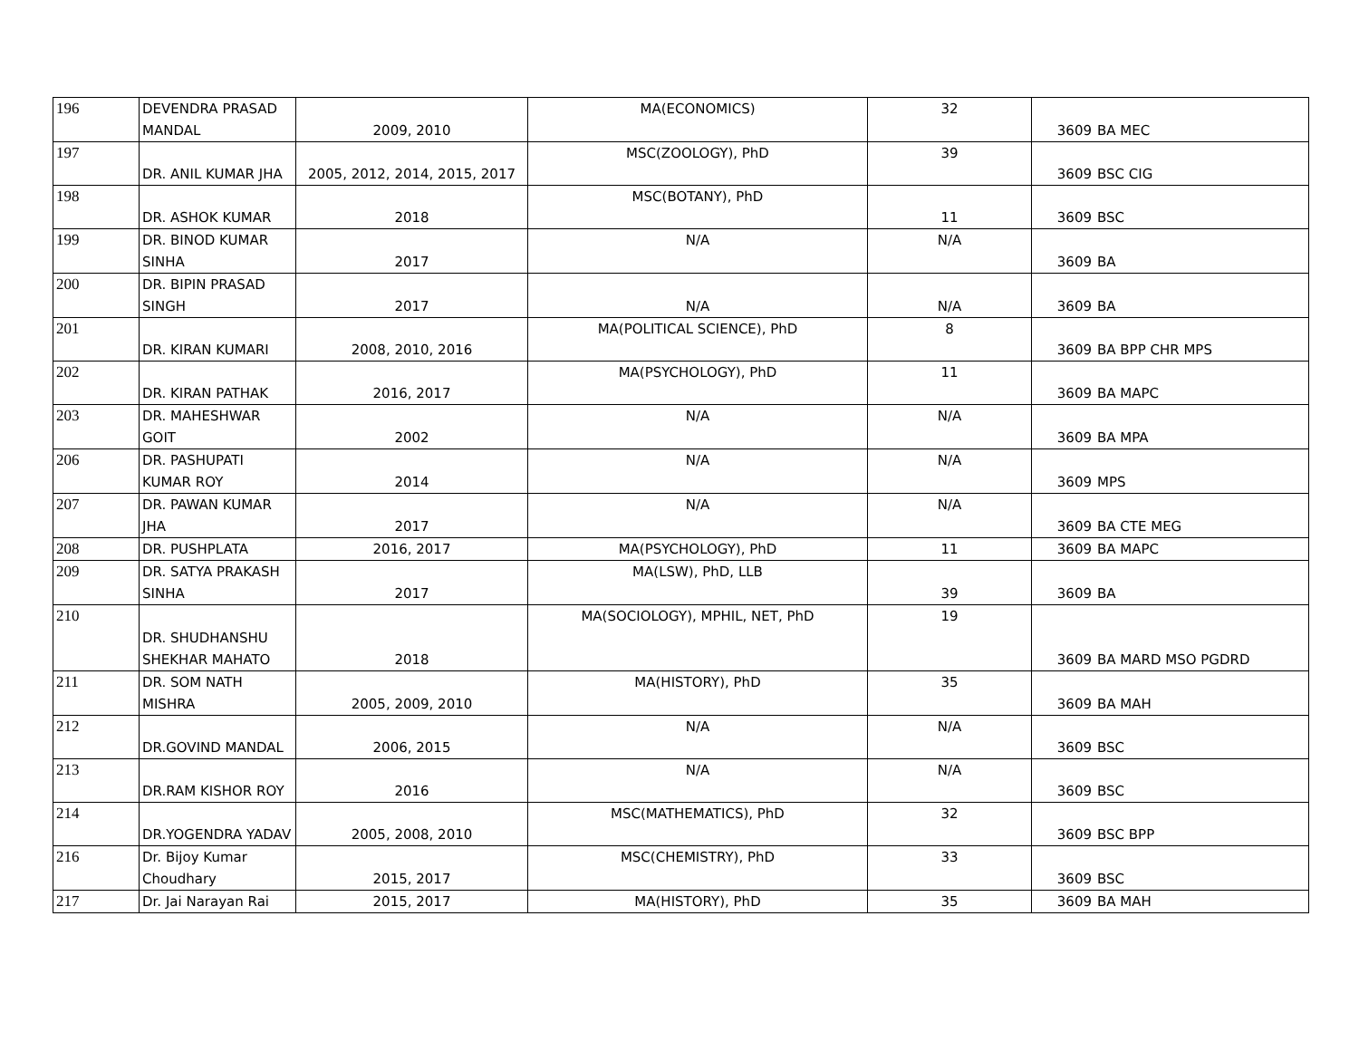| 196 | DEVENDRA PRASAD MANDAL | 2009, 2010 | MA(ECONOMICS) | 32 | 3609 | BA MEC |
| 197 | DR. ANIL KUMAR JHA | 2005, 2012, 2014, 2015, 2017 | MSC(ZOOLOGY), PhD | 39 | 3609 | BSC CIG |
| 198 | DR. ASHOK KUMAR | 2018 | MSC(BOTANY), PhD | 11 | 3609 | BSC |
| 199 | DR. BINOD KUMAR SINHA | 2017 | N/A | N/A | 3609 | BA |
| 200 | DR. BIPIN PRASAD SINGH | 2017 | N/A | N/A | 3609 | BA |
| 201 | DR. KIRAN KUMARI | 2008, 2010, 2016 | MA(POLITICAL SCIENCE), PhD | 8 | 3609 | BA BPP CHR MPS |
| 202 | DR. KIRAN PATHAK | 2016, 2017 | MA(PSYCHOLOGY), PhD | 11 | 3609 | BA MAPC |
| 203 | DR. MAHESHWAR GOIT | 2002 | N/A | N/A | 3609 | BA MPA |
| 206 | DR. PASHUPATI KUMAR ROY | 2014 | N/A | N/A | 3609 | MPS |
| 207 | DR. PAWAN KUMAR JHA | 2017 | N/A | N/A | 3609 | BA CTE MEG |
| 208 | DR. PUSHPLATA | 2016, 2017 | MA(PSYCHOLOGY), PhD | 11 | 3609 | BA MAPC |
| 209 | DR. SATYA PRAKASH SINHA | 2017 | MA(LSW), PhD, LLB | 39 | 3609 | BA |
| 210 | DR. SHUDHANSHU SHEKHAR MAHATO | 2018 | MA(SOCIOLOGY), MPHIL, NET, PhD | 19 | 3609 | BA MARD MSO PGDRD |
| 211 | DR. SOM NATH MISHRA | 2005, 2009, 2010 | MA(HISTORY), PhD | 35 | 3609 | BA MAH |
| 212 | DR.GOVIND MANDAL | 2006, 2015 | N/A | N/A | 3609 | BSC |
| 213 | DR.RAM KISHOR ROY | 2016 | N/A | N/A | 3609 | BSC |
| 214 | DR.YOGENDRA YADAV | 2005, 2008, 2010 | MSC(MATHEMATICS), PhD | 32 | 3609 | BSC BPP |
| 216 | Dr. Bijoy Kumar Choudhary | 2015, 2017 | MSC(CHEMISTRY), PhD | 33 | 3609 | BSC |
| 217 | Dr. Jai Narayan Rai | 2015, 2017 | MA(HISTORY), PhD | 35 | 3609 | BA MAH |